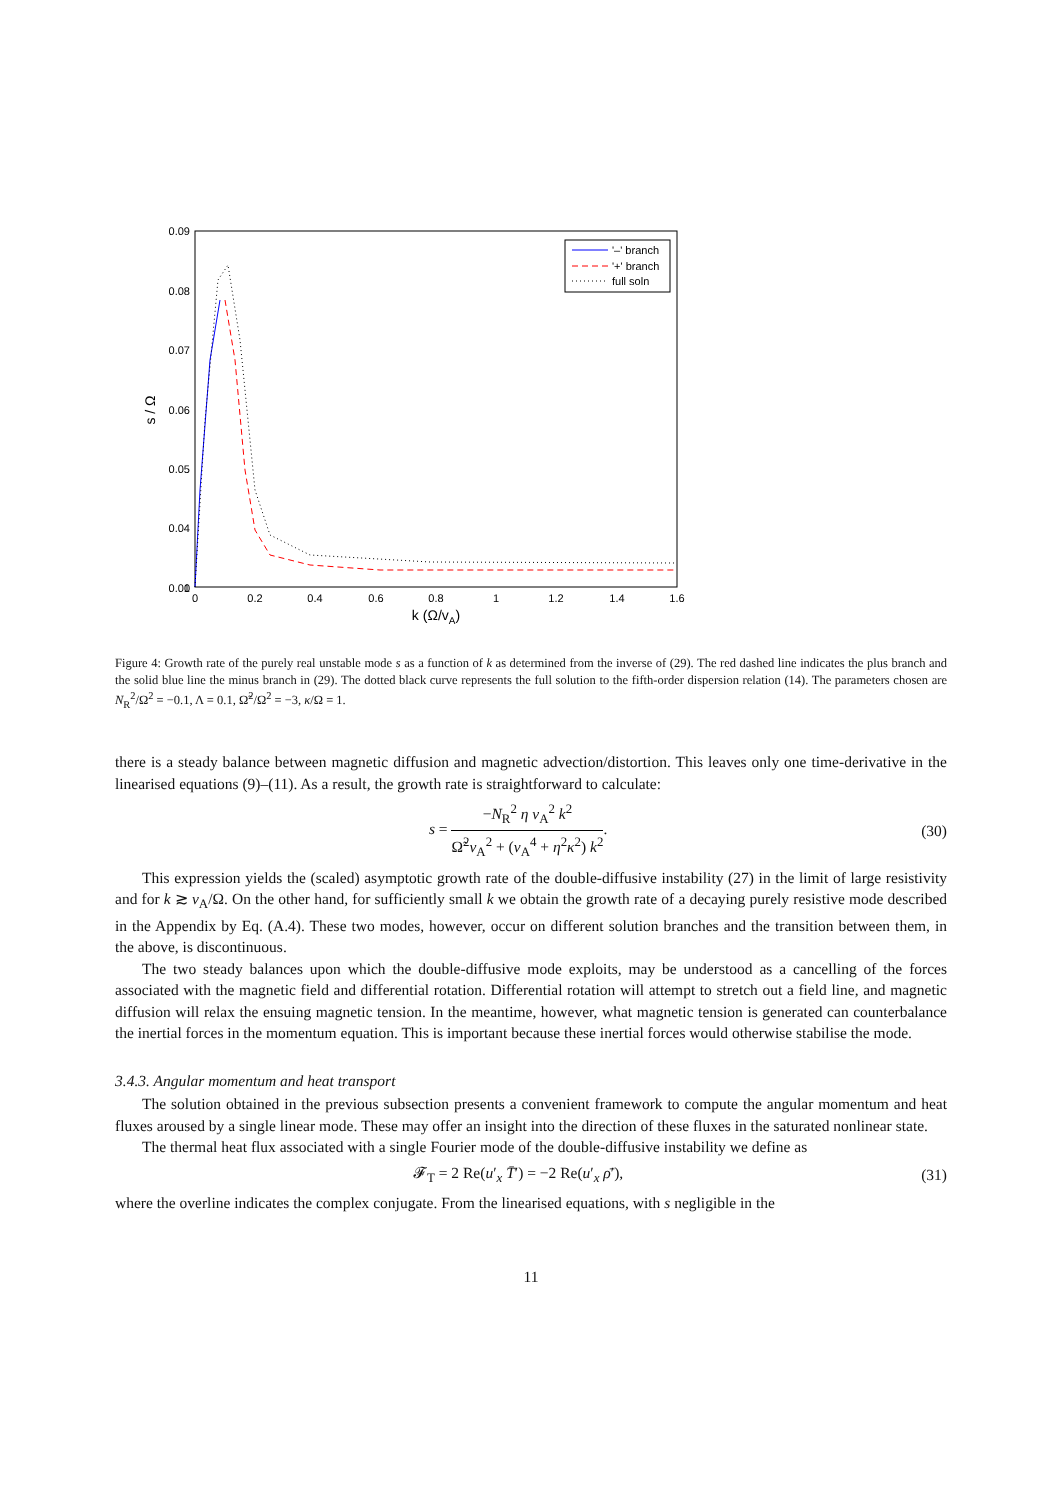0.09
0.08
0.07
0.06
0.05
0.04
0
0.01
0
0.2
0.4
0.6
0.8
1
1.2
1.4
1.6
k (Ω/vA)
s / Ω
'–' branch
'+' branch
full soln
Figure 4: Growth rate of the purely real unstable mode s as a function of k as determined from the inverse of (29). The red dashed line indicates the plus branch and the solid blue line the minus branch in (29). The dotted black curve represents the full solution to the fifth-order dispersion relation (14). The parameters chosen are N<sub>R</sub><sup>2</sup>/Ω<sup>2</sup> = −0.1, Λ = 0.1, Ω̃<sup>2</sup>/Ω<sup>2</sup> = −3, κ/Ω = 1.
there is a steady balance between magnetic diffusion and magnetic advection/distortion. This leaves only one time-derivative in the linearised equations (9)–(11). As a result, the growth rate is straightforward to calculate:
s = −N<sub>R</sub><sup>2</sup> η v<sub>A</sub><sup>2</sup> k<sup>2</sup> Ω̃<sup>2</sup>v<sub>A</sub><sup>2</sup> + (v<sub>A</sub><sup>4</sup> + η<sup>2</sup>κ<sup>2</sup>) k<sup>2</sup>. (30)
This expression yields the (scaled) asymptotic growth rate of the double-diffusive instability (27) in the limit of large resistivity and for k ≳ v<sub>A</sub>/Ω. On the other hand, for sufficiently small k we obtain the growth rate of a decaying purely resistive mode described in the Appendix by Eq. (A.4). These two modes, however, occur on different solution branches and the transition between them, in the above, is discontinuous.
The two steady balances upon which the double-diffusive mode exploits, may be understood as a cancelling of the forces associated with the magnetic field and differential rotation. Differential rotation will attempt to stretch out a field line, and magnetic diffusion will relax the ensuing magnetic tension. In the meantime, however, what magnetic tension is generated can counterbalance the inertial forces in the momentum equation. This is important because these inertial forces would otherwise stabilise the mode.
3.4.3. Angular momentum and heat transport
The solution obtained in the previous subsection presents a convenient framework to compute the angular momentum and heat fluxes aroused by a single linear mode. These may offer an insight into the direction of these fluxes in the saturated nonlinear state.
The thermal heat flux associated with a single Fourier mode of the double-diffusive instability we define as
𝓕<sub>T</sub> = 2 Re(u′<sub>x</sub> T̄′) = −2 Re(u′<sub>x</sub> ρ̄′), (31)
where the overline indicates the complex conjugate. From the linearised equations, with s negligible in the
11